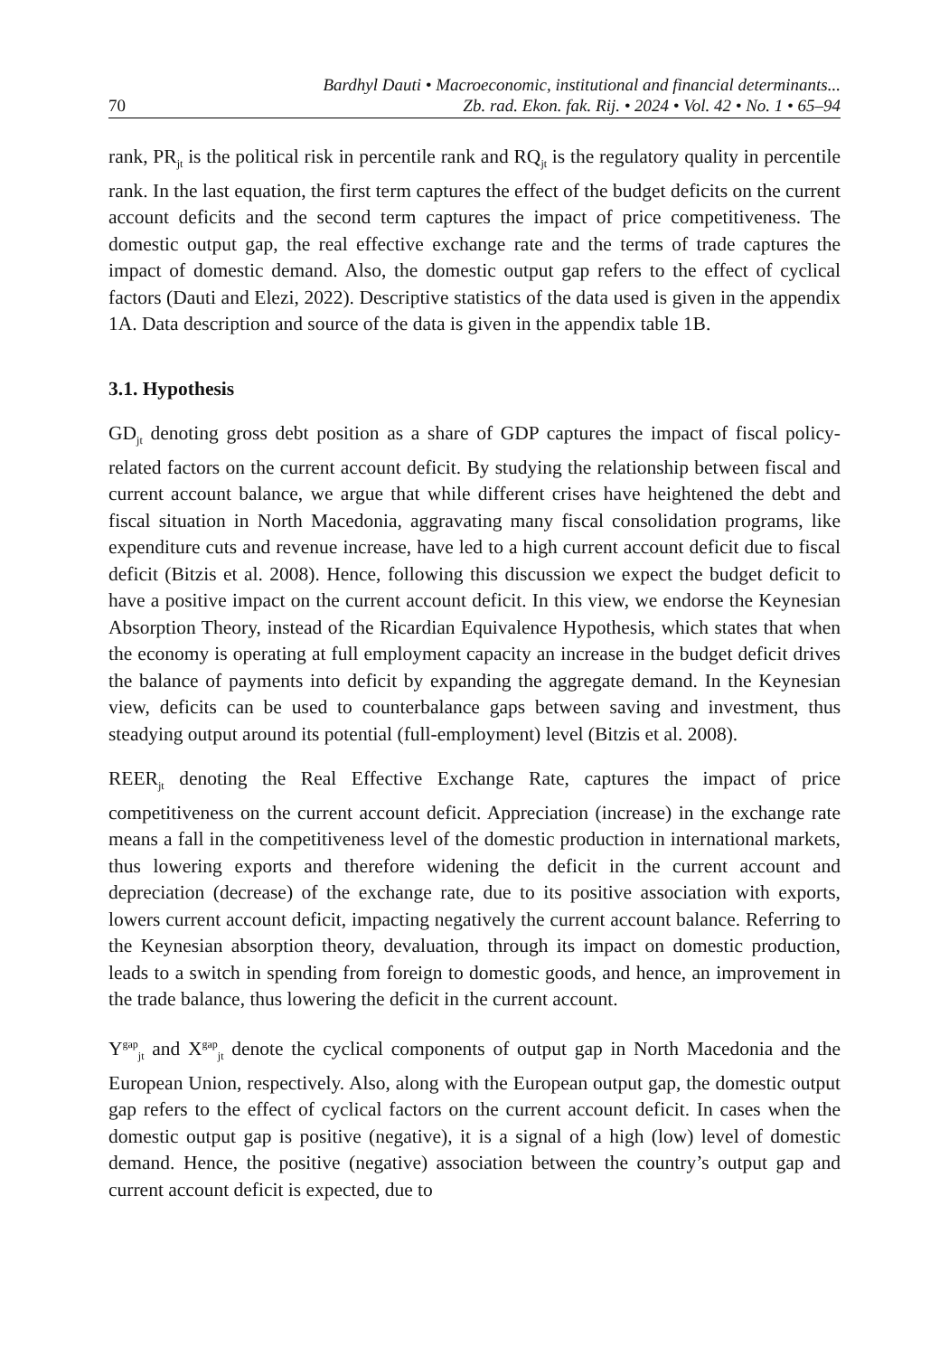70
Bardhyl Dauti • Macroeconomic, institutional and financial determinants...
Zb. rad. Ekon. fak. Rij. • 2024 • Vol. 42 • No. 1 • 65–94
rank, PR<sub>jt</sub> is the political risk in percentile rank and RQ<sub>jt</sub> is the regulatory quality in percentile rank. In the last equation, the first term captures the effect of the budget deficits on the current account deficits and the second term captures the impact of price competitiveness. The domestic output gap, the real effective exchange rate and the terms of trade captures the impact of domestic demand. Also, the domestic output gap refers to the effect of cyclical factors (Dauti and Elezi, 2022). Descriptive statistics of the data used is given in the appendix 1A. Data description and source of the data is given in the appendix table 1B.
3.1. Hypothesis
GD<sub>jt</sub> denoting gross debt position as a share of GDP captures the impact of fiscal policy-related factors on the current account deficit. By studying the relationship between fiscal and current account balance, we argue that while different crises have heightened the debt and fiscal situation in North Macedonia, aggravating many fiscal consolidation programs, like expenditure cuts and revenue increase, have led to a high current account deficit due to fiscal deficit (Bitzis et al. 2008). Hence, following this discussion we expect the budget deficit to have a positive impact on the current account deficit. In this view, we endorse the Keynesian Absorption Theory, instead of the Ricardian Equivalence Hypothesis, which states that when the economy is operating at full employment capacity an increase in the budget deficit drives the balance of payments into deficit by expanding the aggregate demand. In the Keynesian view, deficits can be used to counterbalance gaps between saving and investment, thus steadying output around its potential (full-employment) level (Bitzis et al. 2008).
REER<sub>jt</sub> denoting the Real Effective Exchange Rate, captures the impact of price competitiveness on the current account deficit. Appreciation (increase) in the exchange rate means a fall in the competitiveness level of the domestic production in international markets, thus lowering exports and therefore widening the deficit in the current account and depreciation (decrease) of the exchange rate, due to its positive association with exports, lowers current account deficit, impacting negatively the current account balance. Referring to the Keynesian absorption theory, devaluation, through its impact on domestic production, leads to a switch in spending from foreign to domestic goods, and hence, an improvement in the trade balance, thus lowering the deficit in the current account.
Y<sup>gap</sup><sub>jt</sub> and X<sup>gap</sup><sub>jt</sub> denote the cyclical components of output gap in North Macedonia and the European Union, respectively. Also, along with the European output gap, the domestic output gap refers to the effect of cyclical factors on the current account deficit. In cases when the domestic output gap is positive (negative), it is a signal of a high (low) level of domestic demand. Hence, the positive (negative) association between the country’s output gap and current account deficit is expected, due to